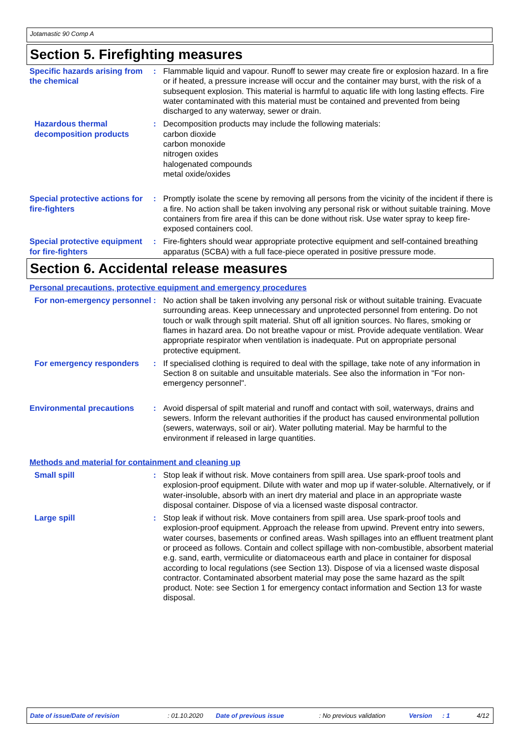Jotamastic 90 Comp A
Section 5. Firefighting measures
Specific hazards arising from the chemical
: Flammable liquid and vapour. Runoff to sewer may create fire or explosion hazard. In a fire or if heated, a pressure increase will occur and the container may burst, with the risk of a subsequent explosion. This material is harmful to aquatic life with long lasting effects. Fire water contaminated with this material must be contained and prevented from being discharged to any waterway, sewer or drain.
Hazardous thermal decomposition products
: Decomposition products may include the following materials:
carbon dioxide
carbon monoxide
nitrogen oxides
halogenated compounds
metal oxide/oxides
Special protective actions for fire-fighters
: Promptly isolate the scene by removing all persons from the vicinity of the incident if there is a fire. No action shall be taken involving any personal risk or without suitable training. Move containers from fire area if this can be done without risk. Use water spray to keep fire-exposed containers cool.
Special protective equipment for fire-fighters
: Fire-fighters should wear appropriate protective equipment and self-contained breathing apparatus (SCBA) with a full face-piece operated in positive pressure mode.
Section 6. Accidental release measures
Personal precautions, protective equipment and emergency procedures
For non-emergency personnel
: No action shall be taken involving any personal risk or without suitable training. Evacuate surrounding areas. Keep unnecessary and unprotected personnel from entering. Do not touch or walk through spilt material. Shut off all ignition sources. No flares, smoking or flames in hazard area. Do not breathe vapour or mist. Provide adequate ventilation. Wear appropriate respirator when ventilation is inadequate. Put on appropriate personal protective equipment.
For emergency responders : If specialised clothing is required to deal with the spillage, take note of any information in Section 8 on suitable and unsuitable materials. See also the information in "For non-emergency personnel".
Environmental precautions : Avoid dispersal of spilt material and runoff and contact with soil, waterways, drains and sewers. Inform the relevant authorities if the product has caused environmental pollution (sewers, waterways, soil or air). Water polluting material. May be harmful to the environment if released in large quantities.
Methods and material for containment and cleaning up
Small spill : Stop leak if without risk. Move containers from spill area. Use spark-proof tools and explosion-proof equipment. Dilute with water and mop up if water-soluble. Alternatively, or if water-insoluble, absorb with an inert dry material and place in an appropriate waste disposal container. Dispose of via a licensed waste disposal contractor.
Large spill : Stop leak if without risk. Move containers from spill area. Use spark-proof tools and explosion-proof equipment. Approach the release from upwind. Prevent entry into sewers, water courses, basements or confined areas. Wash spillages into an effluent treatment plant or proceed as follows. Contain and collect spillage with non-combustible, absorbent material e.g. sand, earth, vermiculite or diatomaceous earth and place in container for disposal according to local regulations (see Section 13). Dispose of via a licensed waste disposal contractor. Contaminated absorbent material may pose the same hazard as the spilt product. Note: see Section 1 for emergency contact information and Section 13 for waste disposal.
Date of issue/Date of revision: 01.10.2020 Date of previous issue: No previous validation Version: 1 4/12